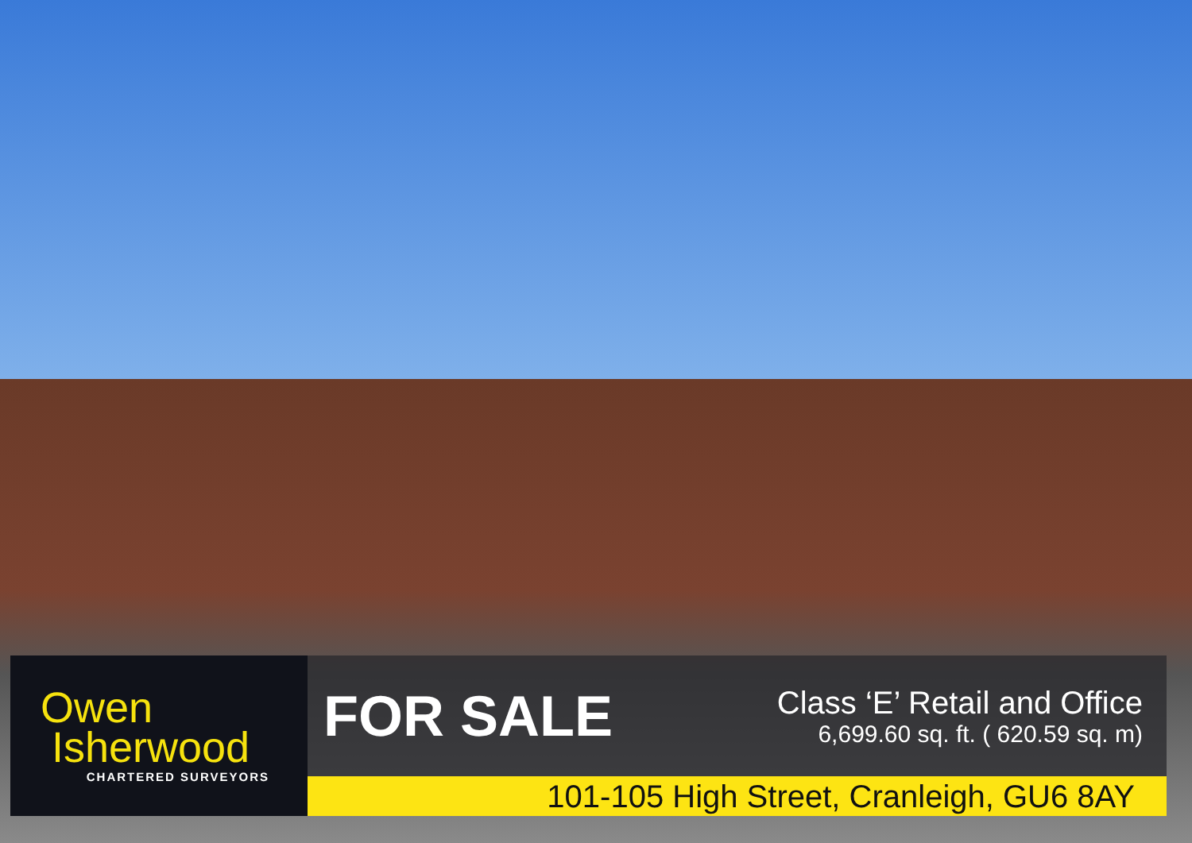Owen
Isherwood
CHARTERED SURVEYORS
FOR SALE
Class ‘E’ Retail and Office
6,699.60 sq. ft. ( 620.59 sq. m)
101-105 High Street, Cranleigh, GU6 8AY